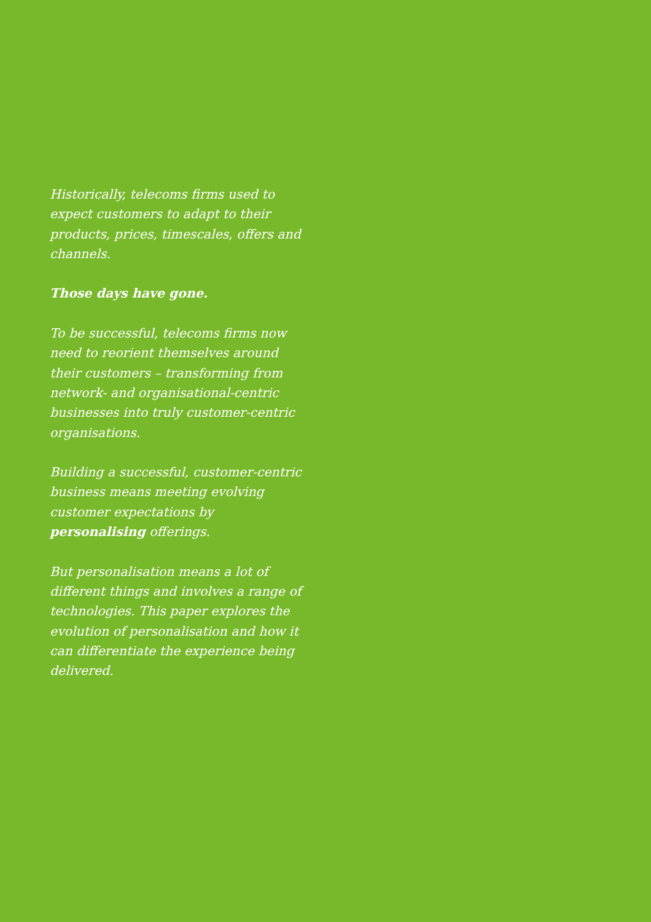Historically, telecoms firms used to expect customers to adapt to their products, prices, timescales, offers and channels.
Those days have gone.
To be successful, telecoms firms now need to reorient themselves around their customers – transforming from network- and organisational-centric businesses into truly customer-centric organisations.
Building a successful, customer-centric business means meeting evolving customer expectations by personalising offerings.
But personalisation means a lot of different things and involves a range of technologies. This paper explores the evolution of personalisation and how it can differentiate the experience being delivered.